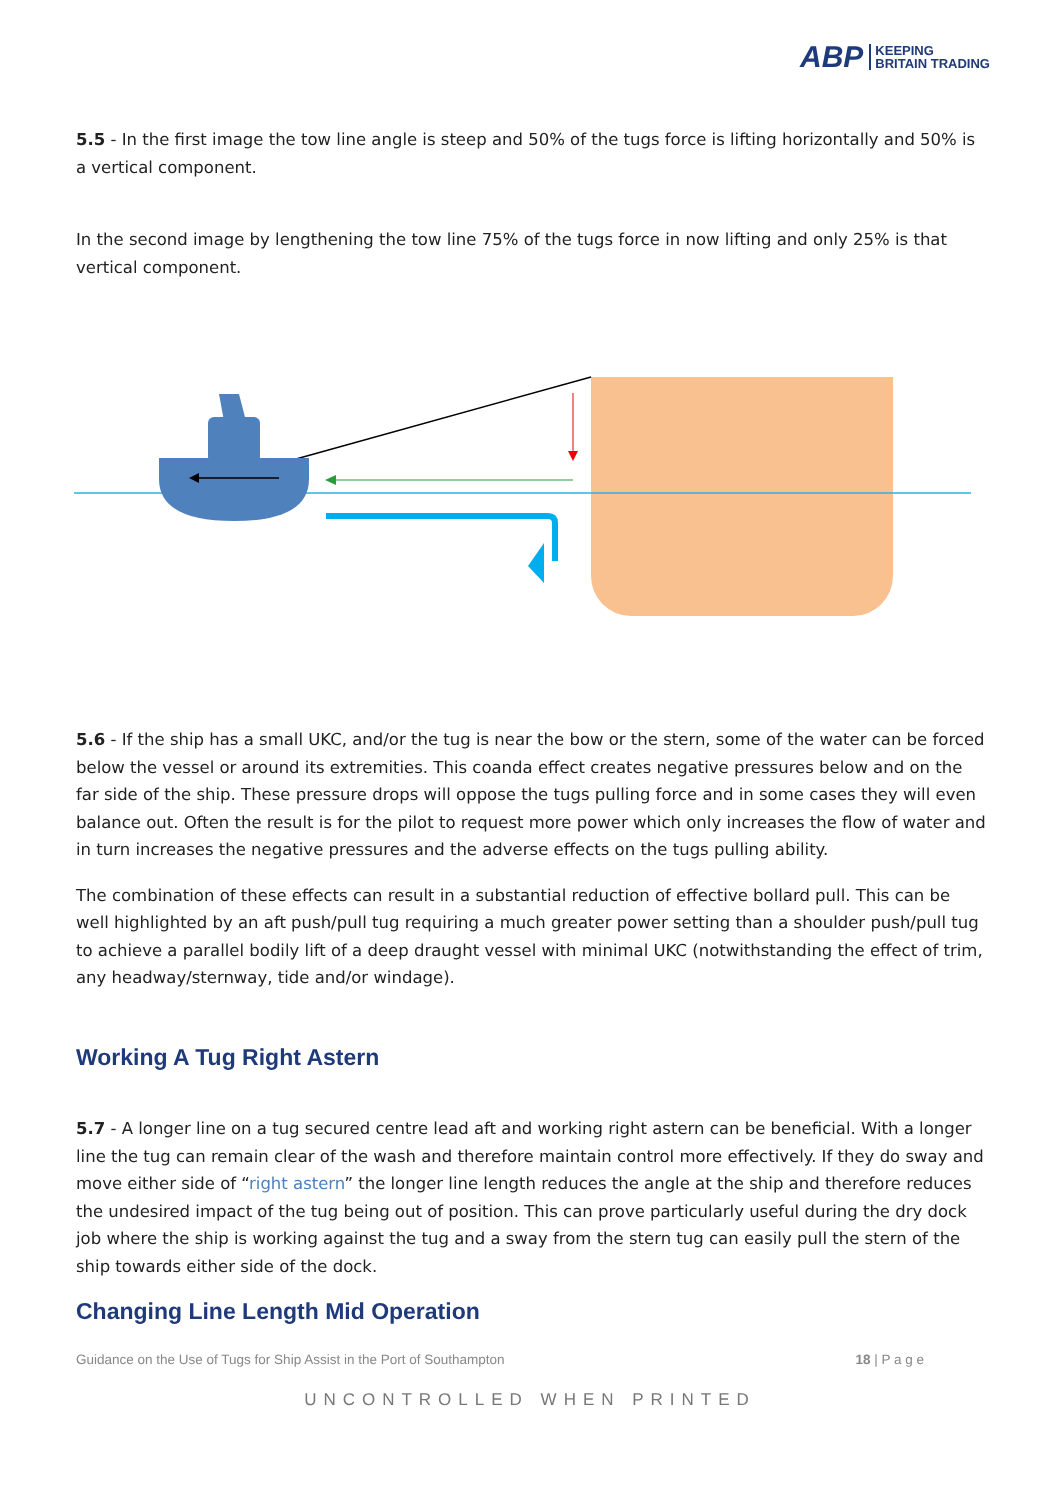ABP KEEPING
BRITAIN TRADING
5.5 - In the first image the tow line angle is steep and 50% of the tugs force is lifting horizontally and 50% is a vertical component.
In the second image by lengthening the tow line 75% of the tugs force in now lifting and only 25% is that vertical component.
5.6 - If the ship has a small UKC, and/or the tug is near the bow or the stern, some of the water can be forced below the vessel or around its extremities. This coanda effect creates negative pressures below and on the far side of the ship. These pressure drops will oppose the tugs pulling force and in some cases they will even balance out. Often the result is for the pilot to request more power which only increases the flow of water and in turn increases the negative pressures and the adverse effects on the tugs pulling ability.
The combination of these effects can result in a substantial reduction of effective bollard pull. This can be well highlighted by an aft push/pull tug requiring a much greater power setting than a shoulder push/pull tug to achieve a parallel bodily lift of a deep draught vessel with minimal UKC (notwithstanding the effect of trim, any headway/sternway, tide and/or windage).
Working A Tug Right Astern
5.7 - A longer line on a tug secured centre lead aft and working right astern can be beneficial. With a longer line the tug can remain clear of the wash and therefore maintain control more effectively. If they do sway and move either side of “right astern” the longer line length reduces the angle at the ship and therefore reduces the undesired impact of the tug being out of position. This can prove particularly useful during the dry dock job where the ship is working against the tug and a sway from the stern tug can easily pull the stern of the ship towards either side of the dock.
Changing Line Length Mid Operation
Guidance on the Use of Tugs for Ship Assist in the Port of Southampton 18 | P a g e
UNCONTROLLED WHEN PRINTED